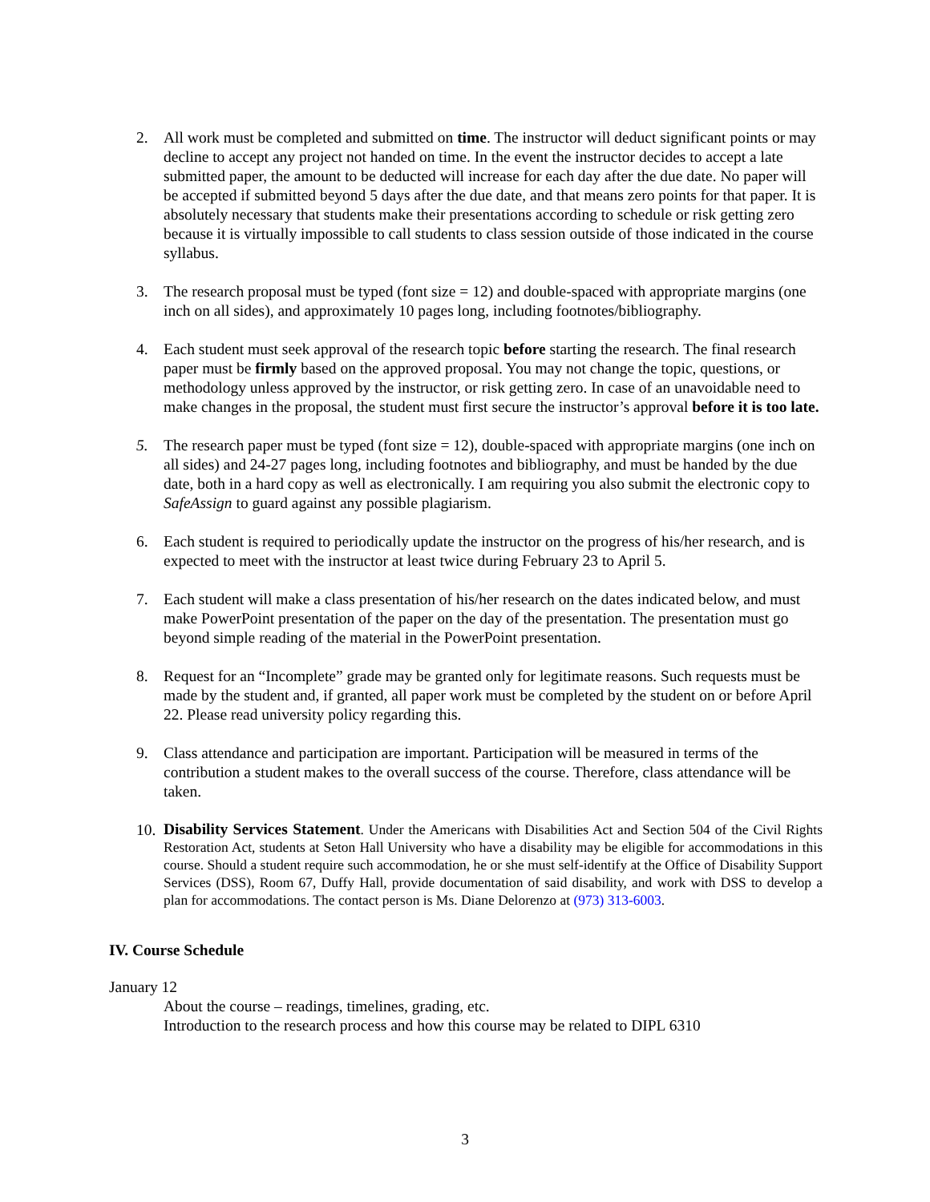2. All work must be completed and submitted on time. The instructor will deduct significant points or may decline to accept any project not handed on time. In the event the instructor decides to accept a late submitted paper, the amount to be deducted will increase for each day after the due date. No paper will be accepted if submitted beyond 5 days after the due date, and that means zero points for that paper. It is absolutely necessary that students make their presentations according to schedule or risk getting zero because it is virtually impossible to call students to class session outside of those indicated in the course syllabus.
3. The research proposal must be typed (font size = 12) and double-spaced with appropriate margins (one inch on all sides), and approximately 10 pages long, including footnotes/bibliography.
4. Each student must seek approval of the research topic before starting the research. The final research paper must be firmly based on the approved proposal. You may not change the topic, questions, or methodology unless approved by the instructor, or risk getting zero. In case of an unavoidable need to make changes in the proposal, the student must first secure the instructor’s approval before it is too late.
5. The research paper must be typed (font size = 12), double-spaced with appropriate margins (one inch on all sides) and 24-27 pages long, including footnotes and bibliography, and must be handed by the due date, both in a hard copy as well as electronically. I am requiring you also submit the electronic copy to SafeAssign to guard against any possible plagiarism.
6. Each student is required to periodically update the instructor on the progress of his/her research, and is expected to meet with the instructor at least twice during February 23 to April 5.
7. Each student will make a class presentation of his/her research on the dates indicated below, and must make PowerPoint presentation of the paper on the day of the presentation. The presentation must go beyond simple reading of the material in the PowerPoint presentation.
8. Request for an “Incomplete” grade may be granted only for legitimate reasons. Such requests must be made by the student and, if granted, all paper work must be completed by the student on or before April 22. Please read university policy regarding this.
9. Class attendance and participation are important. Participation will be measured in terms of the contribution a student makes to the overall success of the course. Therefore, class attendance will be taken.
10.
Disability Services Statement. Under the Americans with Disabilities Act and Section 504 of the Civil Rights Restoration Act, students at Seton Hall University who have a disability may be eligible for accommodations in this course. Should a student require such accommodation, he or she must self-identify at the Office of Disability Support Services (DSS), Room 67, Duffy Hall, provide documentation of said disability, and work with DSS to develop a plan for accommodations. The contact person is Ms. Diane Delorenzo at (973) 313-6003.
IV. Course Schedule
January 12
About the course – readings, timelines, grading, etc.
Introduction to the research process and how this course may be related to DIPL 6310
3